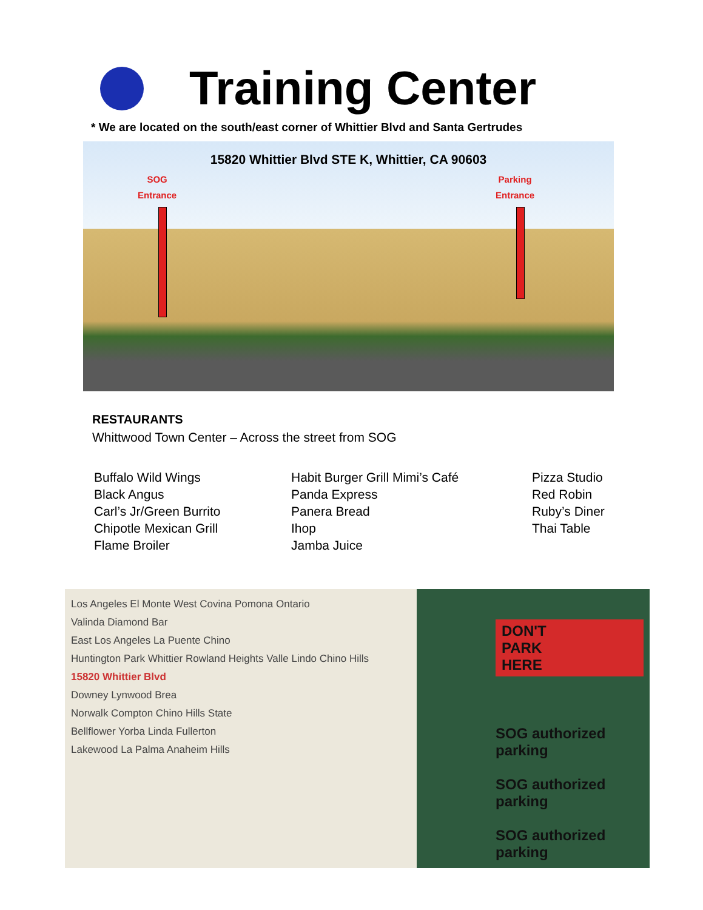Training Center
* We are located on the south/east corner of Whittier Blvd and Santa Gertrudes
15820 Whittier Blvd STE K, Whittier, CA 90603
SOG
Entrance
Parking
Entrance
RESTAURANTS
Whittwood Town Center – Across the street from SOG
Buffalo Wild Wings
Black Angus
Carl’s Jr/Green Burrito
Chipotle Mexican Grill
Flame Broiler
Habit Burger Grill Mimi’s Café
Panda Express
Panera Bread
Ihop
Jamba Juice
Pizza Studio
Red Robin
Ruby’s Diner
Thai Table
Los Angeles El Monte West Covina Pomona Ontario
Valinda Diamond Bar
East Los Angeles La Puente Chino
Huntington Park Whittier Rowland Heights Valle Lindo Chino Hills
15820 Whittier Blvd
Downey Lynwood Brea
Norwalk Compton Chino Hills State
Bellflower Yorba Linda Fullerton
Lakewood La Palma Anaheim Hills
DON'T
PARK
HERE
SOG authorized parking
SOG authorized parking
SOG authorized parking